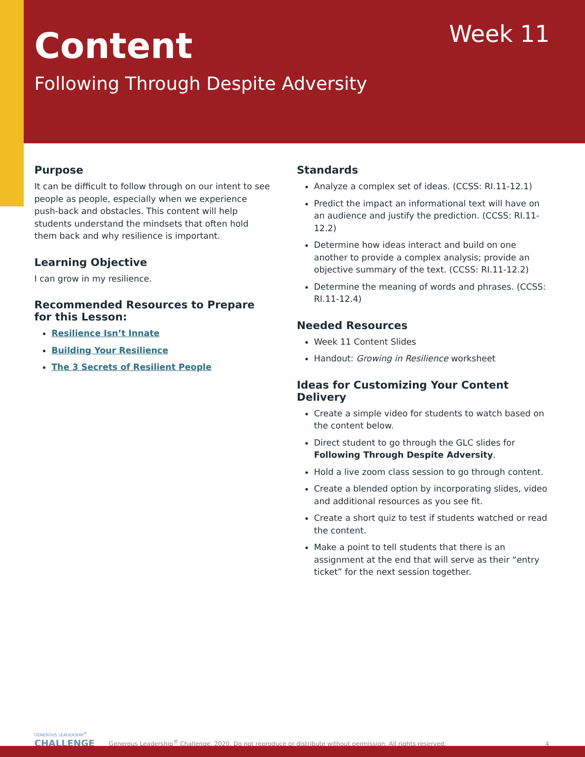Content Week 11
Following Through Despite Adversity
Purpose
It can be difficult to follow through on our intent to see people as people, especially when we experience push-back and obstacles. This content will help students understand the mindsets that often hold them back and why resilience is important.
Learning Objective
I can grow in my resilience.
Recommended Resources to Prepare for this Lesson:
Resilience Isn’t Innate
Building Your Resilience
The 3 Secrets of Resilient People
Standards
Analyze a complex set of ideas. (CCSS: RI.11-12.1)
Predict the impact an informational text will have on an audience and justify the prediction. (CCSS: RI.11-12.2)
Determine how ideas interact and build on one another to provide a complex analysis; provide an objective summary of the text. (CCSS: RI.11-12.2)
Determine the meaning of words and phrases. (CCSS: RI.11-12.4)
Needed Resources
Week 11 Content Slides
Handout: Growing in Resilience worksheet
Ideas for Customizing Your Content Delivery
Create a simple video for students to watch based on the content below.
Direct student to go through the GLC slides for Following Through Despite Adversity.
Hold a live zoom class session to go through content.
Create a blended option by incorporating slides, video and additional resources as you see fit.
Create a short quiz to test if students watched or read the content.
Make a point to tell students that there is an assignment at the end that will serve as their “entry ticket” for the next session together.
GENEROUS LEADERSHIP<sup>®</sup>
CHALLENGE
Generous Leadership<sup>®</sup> Challenge, 2020. Do not reproduce or distribute without permission. All rights reserved.
4